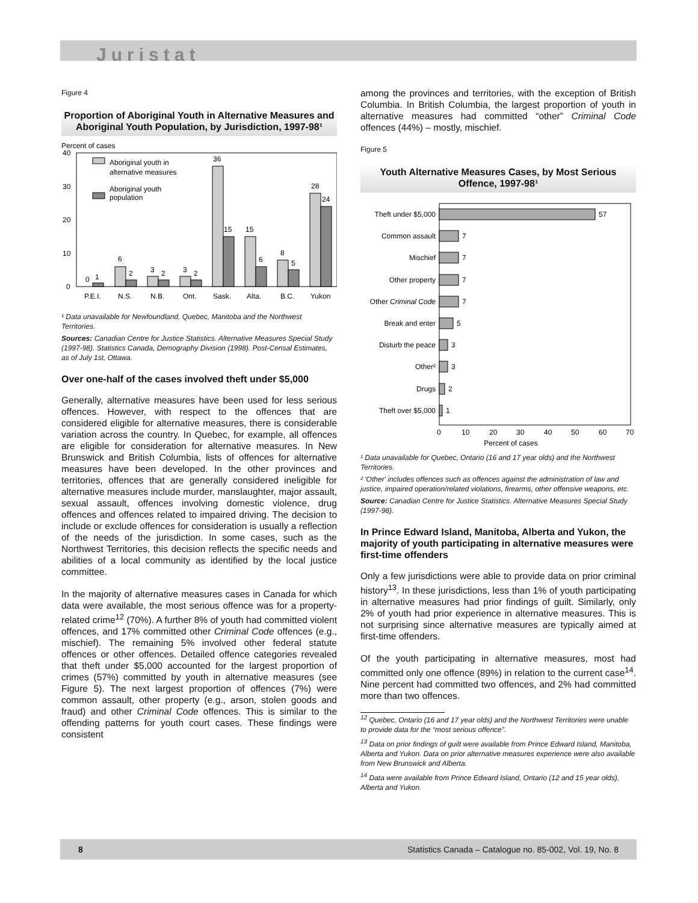Juristat
Figure 4
Proportion of Aboriginal Youth in Alternative Measures and Aboriginal Youth Population, by Jurisdiction, 1997-98¹
Percent of cases
40
30
20
10
0
Aboriginal youth in
alternative measures
Aboriginal youth
population
0
1
6
2
3
2
3
2
36
15
15
6
8
5
28
24
P.E.I.
N.S.
N.B.
Ont.
Sask.
Alta.
B.C.
Yukon
¹ Data unavailable for Newfoundland, Quebec, Manitoba and the Northwest Territories.
Sources: Canadian Centre for Justice Statistics. Alternative Measures Special Study (1997-98). Statistics Canada, Demography Division (1998). Post-Censal Estimates, as of July 1st, Ottawa.
Over one-half of the cases involved theft under $5,000
Generally, alternative measures have been used for less serious offences. However, with respect to the offences that are considered eligible for alternative measures, there is considerable variation across the country. In Quebec, for example, all offences are eligible for consideration for alternative measures. In New Brunswick and British Columbia, lists of offences for alternative measures have been developed. In the other provinces and territories, offences that are generally considered ineligible for alternative measures include murder, manslaughter, major assault, sexual assault, offences involving domestic violence, drug offences and offences related to impaired driving. The decision to include or exclude offences for consideration is usually a reflection of the needs of the jurisdiction. In some cases, such as the Northwest Territories, this decision reflects the specific needs and abilities of a local community as identified by the local justice committee.
In the majority of alternative measures cases in Canada for which data were available, the most serious offence was for a property-related crime<sup>12</sup> (70%). A further 8% of youth had committed violent offences, and 17% committed other Criminal Code offences (e.g., mischief). The remaining 5% involved other federal statute offences or other offences. Detailed offence categories revealed that theft under $5,000 accounted for the largest proportion of crimes (57%) committed by youth in alternative measures (see Figure 5). The next largest proportion of offences (7%) were common assault, other property (e.g., arson, stolen goods and fraud) and other Criminal Code offences. This is similar to the offending patterns for youth court cases. These findings were consistent
among the provinces and territories, with the exception of British Columbia. In British Columbia, the largest proportion of youth in alternative measures had committed “other” Criminal Code offences (44%) – mostly, mischief.
Figure 5
Youth Alternative Measures Cases, by Most Serious Offence, 1997-98¹
Theft under $5,000
Common assault
Mischief
Other property
Other Criminal Code
Break and enter
Disturb the peace
Other²
Drugs
Theft over $5,000
57
7
7
7
7
5
3
3
2
1
0
10
20
30
40
50
60
70
Percent of cases
¹ Data unavailable for Quebec, Ontario (16 and 17 year olds) and the Northwest Territories.
² 'Other' includes offences such as offences against the administration of law and justice, impaired operation/related violations, firearms, other offensive weapons, etc.
Source: Canadian Centre for Justice Statistics. Alternative Measures Special Study (1997-98).
In Prince Edward Island, Manitoba, Alberta and Yukon, the majority of youth participating in alternative measures were first-time offenders
Only a few jurisdictions were able to provide data on prior criminal history<sup>13</sup>. In these jurisdictions, less than 1% of youth participating in alternative measures had prior findings of guilt. Similarly, only 2% of youth had prior experience in alternative measures. This is not surprising since alternative measures are typically aimed at first-time offenders.
Of the youth participating in alternative measures, most had committed only one offence (89%) in relation to the current case<sup>14</sup>. Nine percent had committed two offences, and 2% had committed more than two offences.
<sup>12</sup> Quebec, Ontario (16 and 17 year olds) and the Northwest Territories were unable to provide data for the “most serious offence”.
<sup>13</sup> Data on prior findings of guilt were available from Prince Edward Island, Manitoba, Alberta and Yukon. Data on prior alternative measures experience were also available from New Brunswick and Alberta.
<sup>14</sup> Data were available from Prince Edward Island, Ontario (12 and 15 year olds), Alberta and Yukon.
8 Statistics Canada – Catalogue no. 85-002, Vol. 19, No. 8